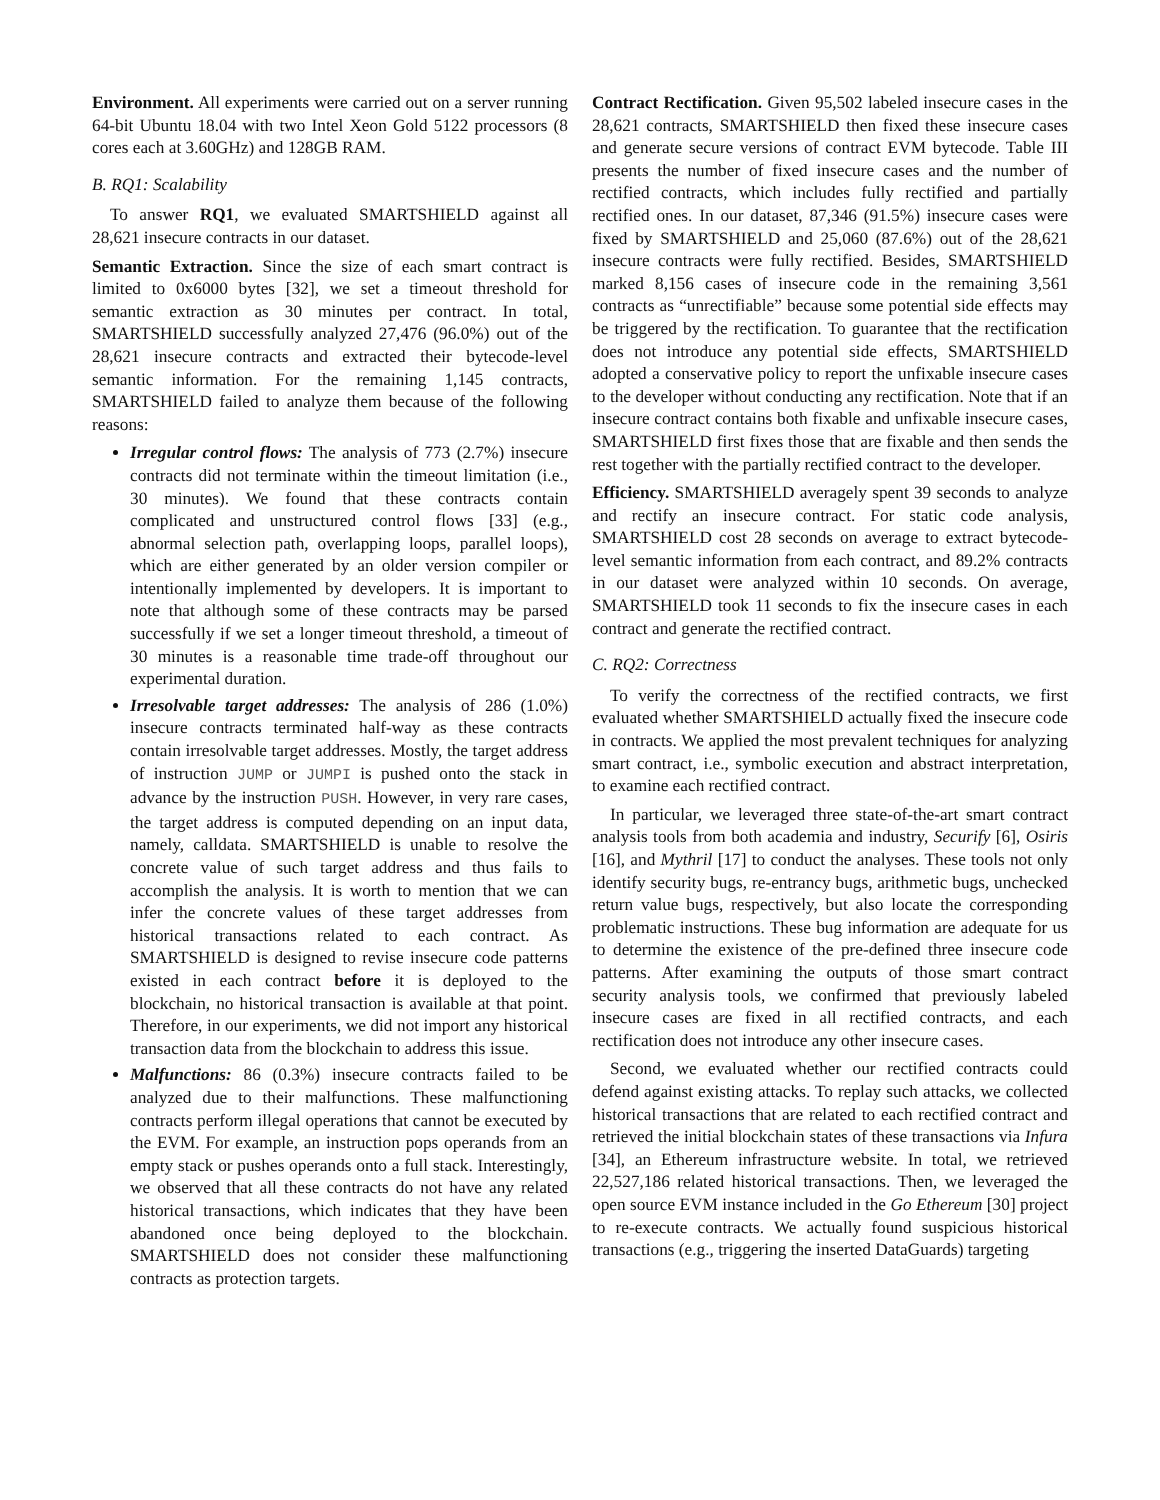Environment. All experiments were carried out on a server running 64-bit Ubuntu 18.04 with two Intel Xeon Gold 5122 processors (8 cores each at 3.60GHz) and 128GB RAM.
B. RQ1: Scalability
To answer RQ1, we evaluated SMARTSHIELD against all 28,621 insecure contracts in our dataset.
Semantic Extraction. Since the size of each smart contract is limited to 0x6000 bytes [32], we set a timeout threshold for semantic extraction as 30 minutes per contract. In total, SMARTSHIELD successfully analyzed 27,476 (96.0%) out of the 28,621 insecure contracts and extracted their bytecode-level semantic information. For the remaining 1,145 contracts, SMARTSHIELD failed to analyze them because of the following reasons:
Irregular control flows: The analysis of 773 (2.7%) insecure contracts did not terminate within the timeout limitation (i.e., 30 minutes). We found that these contracts contain complicated and unstructured control flows [33] (e.g., abnormal selection path, overlapping loops, parallel loops), which are either generated by an older version compiler or intentionally implemented by developers. It is important to note that although some of these contracts may be parsed successfully if we set a longer timeout threshold, a timeout of 30 minutes is a reasonable time trade-off throughout our experimental duration.
Irresolvable target addresses: The analysis of 286 (1.0%) insecure contracts terminated half-way as these contracts contain irresolvable target addresses. Mostly, the target address of instruction JUMP or JUMPI is pushed onto the stack in advance by the instruction PUSH. However, in very rare cases, the target address is computed depending on an input data, namely, calldata. SMARTSHIELD is unable to resolve the concrete value of such target address and thus fails to accomplish the analysis. It is worth to mention that we can infer the concrete values of these target addresses from historical transactions related to each contract. As SMARTSHIELD is designed to revise insecure code patterns existed in each contract before it is deployed to the blockchain, no historical transaction is available at that point. Therefore, in our experiments, we did not import any historical transaction data from the blockchain to address this issue.
Malfunctions: 86 (0.3%) insecure contracts failed to be analyzed due to their malfunctions. These malfunctioning contracts perform illegal operations that cannot be executed by the EVM. For example, an instruction pops operands from an empty stack or pushes operands onto a full stack. Interestingly, we observed that all these contracts do not have any related historical transactions, which indicates that they have been abandoned once being deployed to the blockchain. SMARTSHIELD does not consider these malfunctioning contracts as protection targets.
Contract Rectification. Given 95,502 labeled insecure cases in the 28,621 contracts, SMARTSHIELD then fixed these insecure cases and generate secure versions of contract EVM bytecode. Table III presents the number of fixed insecure cases and the number of rectified contracts, which includes fully rectified and partially rectified ones. In our dataset, 87,346 (91.5%) insecure cases were fixed by SMARTSHIELD and 25,060 (87.6%) out of the 28,621 insecure contracts were fully rectified. Besides, SMARTSHIELD marked 8,156 cases of insecure code in the remaining 3,561 contracts as “unrectifiable” because some potential side effects may be triggered by the rectification. To guarantee that the rectification does not introduce any potential side effects, SMARTSHIELD adopted a conservative policy to report the unfixable insecure cases to the developer without conducting any rectification. Note that if an insecure contract contains both fixable and unfixable insecure cases, SMARTSHIELD first fixes those that are fixable and then sends the rest together with the partially rectified contract to the developer.
Efficiency. SMARTSHIELD averagely spent 39 seconds to analyze and rectify an insecure contract. For static code analysis, SMARTSHIELD cost 28 seconds on average to extract bytecode-level semantic information from each contract, and 89.2% contracts in our dataset were analyzed within 10 seconds. On average, SMARTSHIELD took 11 seconds to fix the insecure cases in each contract and generate the rectified contract.
C. RQ2: Correctness
To verify the correctness of the rectified contracts, we first evaluated whether SMARTSHIELD actually fixed the insecure code in contracts. We applied the most prevalent techniques for analyzing smart contract, i.e., symbolic execution and abstract interpretation, to examine each rectified contract.
In particular, we leveraged three state-of-the-art smart contract analysis tools from both academia and industry, Securify [6], Osiris [16], and Mythril [17] to conduct the analyses. These tools not only identify security bugs, re-entrancy bugs, arithmetic bugs, unchecked return value bugs, respectively, but also locate the corresponding problematic instructions. These bug information are adequate for us to determine the existence of the pre-defined three insecure code patterns. After examining the outputs of those smart contract security analysis tools, we confirmed that previously labeled insecure cases are fixed in all rectified contracts, and each rectification does not introduce any other insecure cases.
Second, we evaluated whether our rectified contracts could defend against existing attacks. To replay such attacks, we collected historical transactions that are related to each rectified contract and retrieved the initial blockchain states of these transactions via Infura [34], an Ethereum infrastructure website. In total, we retrieved 22,527,186 related historical transactions. Then, we leveraged the open source EVM instance included in the Go Ethereum [30] project to re-execute contracts. We actually found suspicious historical transactions (e.g., triggering the inserted DataGuards) targeting